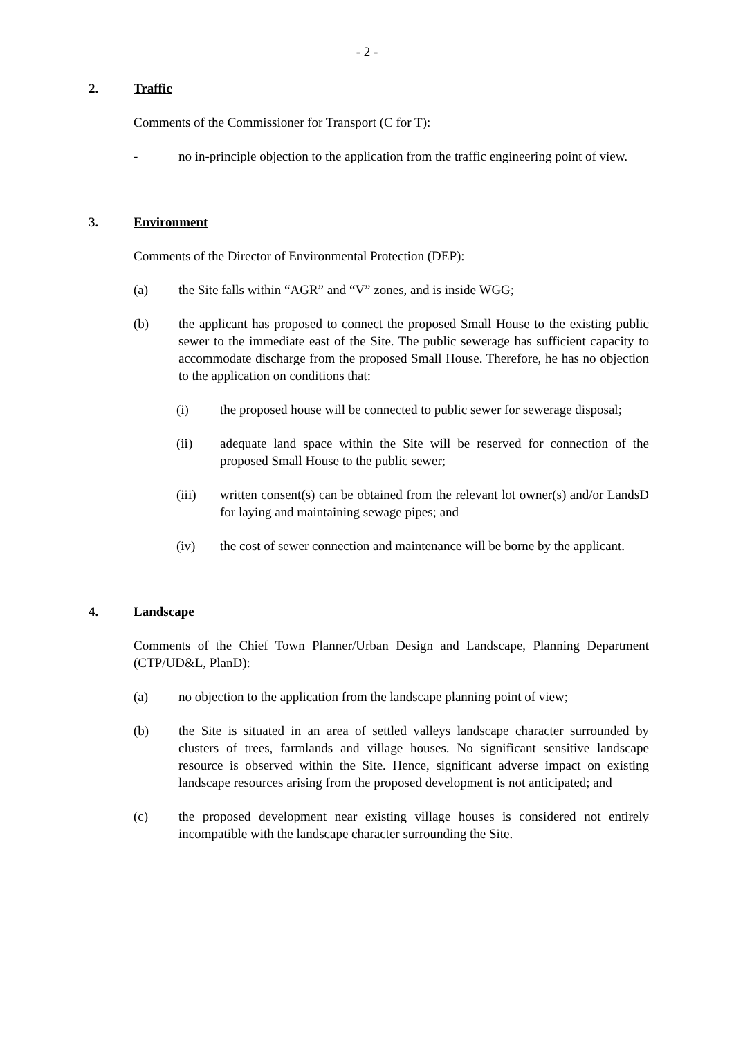- 2 -
2. Traffic
Comments of the Commissioner for Transport (C for T):
- no in-principle objection to the application from the traffic engineering point of view.
3. Environment
Comments of the Director of Environmental Protection (DEP):
(a) the Site falls within “AGR” and “V” zones, and is inside WGG;
(b) the applicant has proposed to connect the proposed Small House to the existing public sewer to the immediate east of the Site. The public sewerage has sufficient capacity to accommodate discharge from the proposed Small House. Therefore, he has no objection to the application on conditions that:
(i) the proposed house will be connected to public sewer for sewerage disposal;
(ii) adequate land space within the Site will be reserved for connection of the proposed Small House to the public sewer;
(iii) written consent(s) can be obtained from the relevant lot owner(s) and/or LandsD for laying and maintaining sewage pipes; and
(iv) the cost of sewer connection and maintenance will be borne by the applicant.
4. Landscape
Comments of the Chief Town Planner/Urban Design and Landscape, Planning Department (CTP/UD&L, PlanD):
(a) no objection to the application from the landscape planning point of view;
(b) the Site is situated in an area of settled valleys landscape character surrounded by clusters of trees, farmlands and village houses. No significant sensitive landscape resource is observed within the Site. Hence, significant adverse impact on existing landscape resources arising from the proposed development is not anticipated; and
(c) the proposed development near existing village houses is considered not entirely incompatible with the landscape character surrounding the Site.